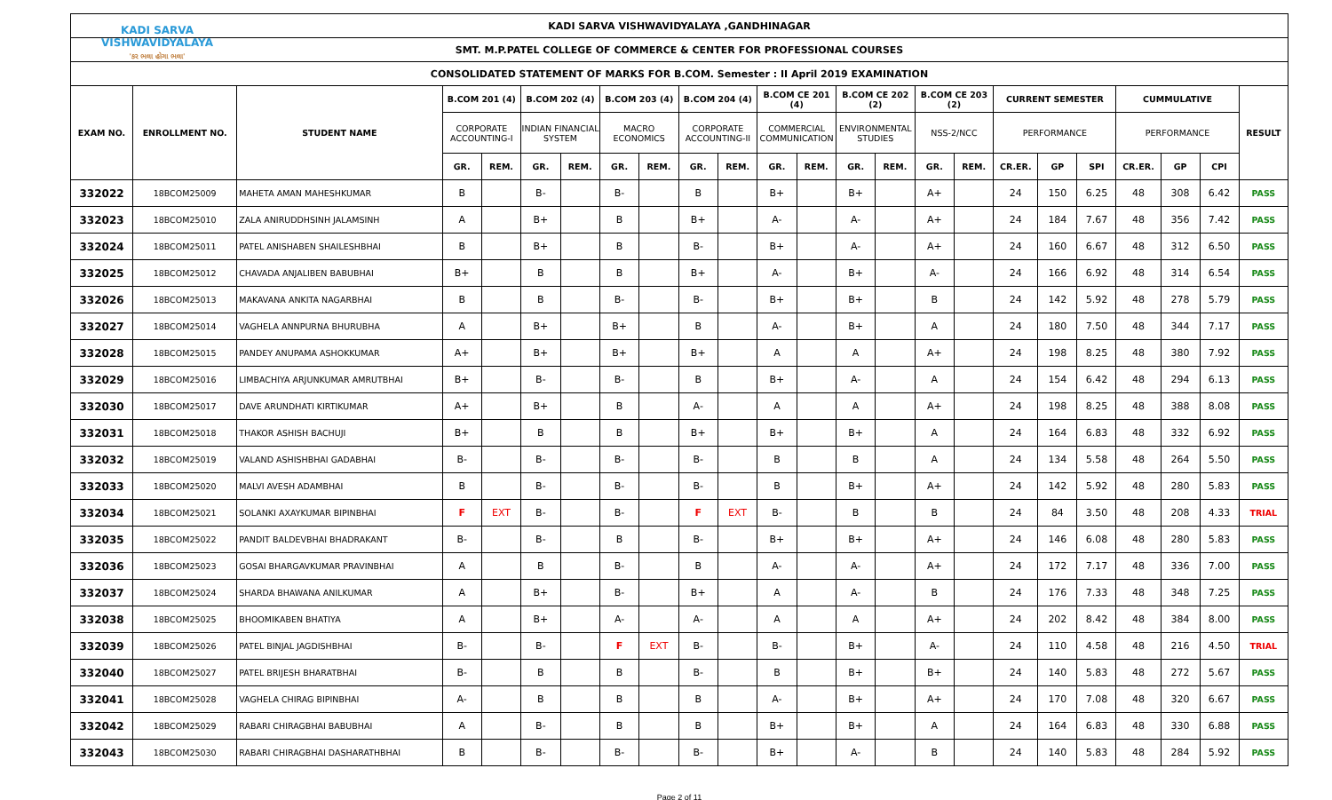KADI SARVA
VISHWAVIDYALAYA
'કર ભલા હોગા ભલા'
| KADI SARVA VISHWAVIDYALAYA ,GANDHINAGAR | | | | | | | | | | | | | | | | | | | | | | | |
| SMT. M.P.PATEL COLLEGE OF COMMERCE & CENTER FOR PROFESSIONAL COURSES | | | | | | | | | | | | | | | | | | | | | | | |
| CONSOLIDATED STATEMENT OF MARKS FOR B.COM. Semester : II April 2019 EXAMINATION | | | | | | | | | | | | | | | | | | | | | | | |
| EXAM NO. | ENROLLMENT NO. | STUDENT NAME | B.COM 201 (4) | | B.COM 202 (4) | | B.COM 203 (4) | | B.COM 204 (4) | | B.COM CE 201 (4) | | B.COM CE 202 (2) | | B.COM CE 203 (2) | | CURRENT SEMESTER | | | CUMMULATIVE | | | RESULT |
| | | | CORPORATE ACCOUNTING-I | | INDIAN FINANCIAL SYSTEM | | MACRO ECONOMICS | | CORPORATE ACCOUNTING-II | | COMMERCIAL COMMUNICATION | | ENVIRONMENTAL STUDIES | | NSS-2/NCC | | PERFORMANCE | | | PERFORMANCE | | | |
| | | | GR. | REM. | GR. | REM. | GR. | REM. | GR. | REM. | GR. | REM. | GR. | REM. | GR. | REM. | CR.ER. | GP | SPI | CR.ER. | GP | CPI | |
| 332022 | 18BCOM25009 | MAHETA AMAN MAHESHKUMAR | B | | B- | | B- | | B | | B+ | | B+ | | A+ | | 24 | 150 | 6.25 | 48 | 308 | 6.42 | PASS |
| 332023 | 18BCOM25010 | ZALA ANIRUDDHSINH JALAMSINH | A | | B+ | | B | | B+ | | A- | | A- | | A+ | | 24 | 184 | 7.67 | 48 | 356 | 7.42 | PASS |
| 332024 | 18BCOM25011 | PATEL ANISHABEN SHAILESHBHAI | B | | B+ | | B | | B- | | B+ | | A- | | A+ | | 24 | 160 | 6.67 | 48 | 312 | 6.50 | PASS |
| 332025 | 18BCOM25012 | CHAVADA ANJALIBEN BABUBHAI | B+ | | B | | B | | B+ | | A- | | B+ | | A- | | 24 | 166 | 6.92 | 48 | 314 | 6.54 | PASS |
| 332026 | 18BCOM25013 | MAKAVANA ANKITA NAGARBHAI | B | | B | | B- | | B- | | B+ | | B+ | | B | | 24 | 142 | 5.92 | 48 | 278 | 5.79 | PASS |
| 332027 | 18BCOM25014 | VAGHELA ANNPURNA BHURUBHA | A | | B+ | | B+ | | B | | A- | | B+ | | A | | 24 | 180 | 7.50 | 48 | 344 | 7.17 | PASS |
| 332028 | 18BCOM25015 | PANDEY ANUPAMA ASHOKKUMAR | A+ | | B+ | | B+ | | B+ | | A | | A | | A+ | | 24 | 198 | 8.25 | 48 | 380 | 7.92 | PASS |
| 332029 | 18BCOM25016 | LIMBACHIYA ARJUNKUMAR AMRUTBHAI | B+ | | B- | | B- | | B | | B+ | | A- | | A | | 24 | 154 | 6.42 | 48 | 294 | 6.13 | PASS |
| 332030 | 18BCOM25017 | DAVE ARUNDHATI KIRTIKUMAR | A+ | | B+ | | B | | A- | | A | | A | | A+ | | 24 | 198 | 8.25 | 48 | 388 | 8.08 | PASS |
| 332031 | 18BCOM25018 | THAKOR ASHISH BACHUJI | B+ | | B | | B | | B+ | | B+ | | B+ | | A | | 24 | 164 | 6.83 | 48 | 332 | 6.92 | PASS |
| 332032 | 18BCOM25019 | VALAND ASHISHBHAI GADABHAI | B- | | B- | | B- | | B- | | B | | B | | A | | 24 | 134 | 5.58 | 48 | 264 | 5.50 | PASS |
| 332033 | 18BCOM25020 | MALVI AVESH ADAMBHAI | B | | B- | | B- | | B- | | B | | B+ | | A+ | | 24 | 142 | 5.92 | 48 | 280 | 5.83 | PASS |
| 332034 | 18BCOM25021 | SOLANKI AXAYKUMAR BIPINBHAI | F | EXT | B- | | B- | | F | EXT | B- | | B | | B | | 24 | 84 | 3.50 | 48 | 208 | 4.33 | TRIAL |
| 332035 | 18BCOM25022 | PANDIT BALDEVBHAI BHADRAKANT | B- | | B- | | B | | B- | | B+ | | B+ | | A+ | | 24 | 146 | 6.08 | 48 | 280 | 5.83 | PASS |
| 332036 | 18BCOM25023 | GOSAI BHARGAVKUMAR PRAVINBHAI | A | | B | | B- | | B | | A- | | A- | | A+ | | 24 | 172 | 7.17 | 48 | 336 | 7.00 | PASS |
| 332037 | 18BCOM25024 | SHARDA BHAWANA ANILKUMAR | A | | B+ | | B- | | B+ | | A | | A- | | B | | 24 | 176 | 7.33 | 48 | 348 | 7.25 | PASS |
| 332038 | 18BCOM25025 | BHOOMIKABEN BHATIYA | A | | B+ | | A- | | A- | | A | | A | | A+ | | 24 | 202 | 8.42 | 48 | 384 | 8.00 | PASS |
| 332039 | 18BCOM25026 | PATEL BINJAL JAGDISHBHAI | B- | | B- | | F | EXT | B- | | B- | | B+ | | A- | | 24 | 110 | 4.58 | 48 | 216 | 4.50 | TRIAL |
| 332040 | 18BCOM25027 | PATEL BRIJESH BHARATBHAI | B- | | B | | B | | B- | | B | | B+ | | B+ | | 24 | 140 | 5.83 | 48 | 272 | 5.67 | PASS |
| 332041 | 18BCOM25028 | VAGHELA CHIRAG BIPINBHAI | A- | | B | | B | | B | | A- | | B+ | | A+ | | 24 | 170 | 7.08 | 48 | 320 | 6.67 | PASS |
| 332042 | 18BCOM25029 | RABARI CHIRAGBHAI BABUBHAI | A | | B- | | B | | B | | B+ | | B+ | | A | | 24 | 164 | 6.83 | 48 | 330 | 6.88 | PASS |
| 332043 | 18BCOM25030 | RABARI CHIRAGBHAI DASHARATHBHAI | B | | B- | | B- | | B- | | B+ | | A- | | B | | 24 | 140 | 5.83 | 48 | 284 | 5.92 | PASS |
Page 2 of 11